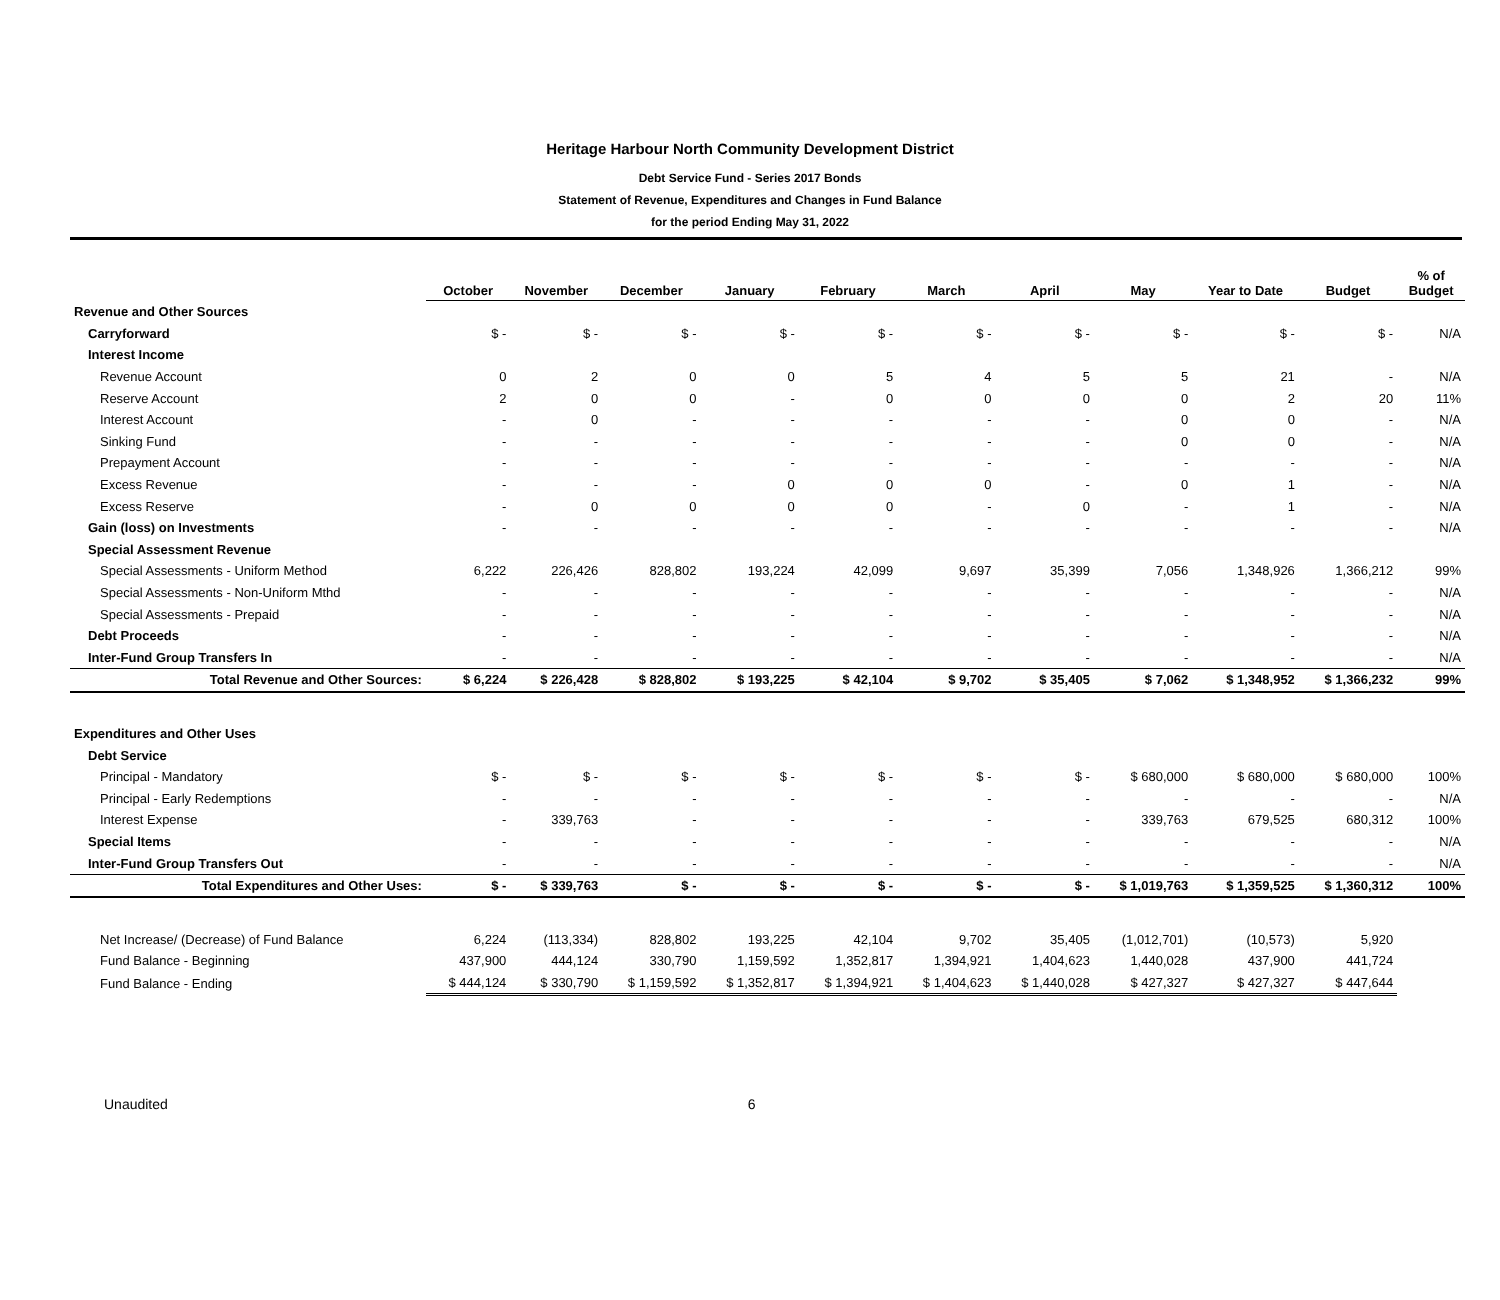Heritage Harbour North Community Development District
Debt Service Fund - Series 2017 Bonds
Statement of Revenue, Expenditures and Changes in Fund Balance
for the period Ending May 31, 2022
| | October | November | December | January | February | March | April | May | Year to Date | Budget | % of Budget |
| --- | --- | --- | --- | --- | --- | --- | --- | --- | --- | --- | --- |
| Revenue and Other Sources | | | | | | | | | | | |
| Carryforward | $ - | $ - | $ - | $ - | $ - | $ - | $ - | $ - | $ - | $ - | N/A |
| Interest Income | | | | | | | | | | | |
| Revenue Account | 0 | 2 | 0 | 0 | 5 | 4 | 5 | 5 | 21 | - | N/A |
| Reserve Account | 2 | 0 | 0 | - | 0 | 0 | 0 | 0 | 2 | 20 | 11% |
| Interest Account | - | 0 | - | - | - | - | - | 0 | 0 | - | N/A |
| Sinking Fund | - | - | - | - | - | - | - | 0 | 0 | - | N/A |
| Prepayment Account | - | - | - | - | - | - | - | - | - | - | N/A |
| Excess Revenue | - | - | - | 0 | 0 | 0 | - | 0 | 1 | - | N/A |
| Excess Reserve | - | 0 | 0 | 0 | 0 | - | 0 | - | 1 | - | N/A |
| Gain (loss) on Investments | - | - | - | - | - | - | - | - | - | - | N/A |
| Special Assessment Revenue | | | | | | | | | | | |
| Special Assessments - Uniform Method | 6,222 | 226,426 | 828,802 | 193,224 | 42,099 | 9,697 | 35,399 | 7,056 | 1,348,926 | 1,366,212 | 99% |
| Special Assessments - Non-Uniform Mthd | - | - | - | - | - | - | - | - | - | - | N/A |
| Special Assessments - Prepaid | - | - | - | - | - | - | - | - | - | - | N/A |
| Debt Proceeds | - | - | - | - | - | - | - | - | - | - | N/A |
| Inter-Fund Group Transfers In | - | - | - | - | - | - | - | - | - | - | N/A |
| Total Revenue and Other Sources: | $ 6,224 | $ 226,428 | $ 828,802 | $ 193,225 | $ 42,104 | $ 9,702 | $ 35,405 | $ 7,062 | $ 1,348,952 | $ 1,366,232 | 99% |
| Expenditures and Other Uses | | | | | | | | | | | |
| Debt Service | | | | | | | | | | | |
| Principal - Mandatory | $ - | $ - | $ - | $ - | $ - | $ - | $ - | $ 680,000 | $ 680,000 | $ 680,000 | 100% |
| Principal - Early Redemptions | - | - | - | - | - | - | - | - | - | - | N/A |
| Interest Expense | - | 339,763 | - | - | - | - | - | 339,763 | 679,525 | 680,312 | 100% |
| Special Items | - | - | - | - | - | - | - | - | - | - | N/A |
| Inter-Fund Group Transfers Out | - | - | - | - | - | - | - | - | - | - | N/A |
| Total Expenditures and Other Uses: | $ - | $ 339,763 | $ - | $ - | $ - | $ - | $ - | $ 1,019,763 | $ 1,359,525 | $ 1,360,312 | 100% |
| Net Increase/ (Decrease) of Fund Balance | 6,224 | (113,334) | 828,802 | 193,225 | 42,104 | 9,702 | 35,405 | (1,012,701) | (10,573) | 5,920 | |
| Fund Balance - Beginning | 437,900 | 444,124 | 330,790 | 1,159,592 | 1,352,817 | 1,394,921 | 1,404,623 | 1,440,028 | 437,900 | 441,724 | |
| Fund Balance - Ending | $ 444,124 | $ 330,790 | $ 1,159,592 | $ 1,352,817 | $ 1,394,921 | $ 1,404,623 | $ 1,440,028 | $ 427,327 | $ 427,327 | $ 447,644 | |
Unaudited 6